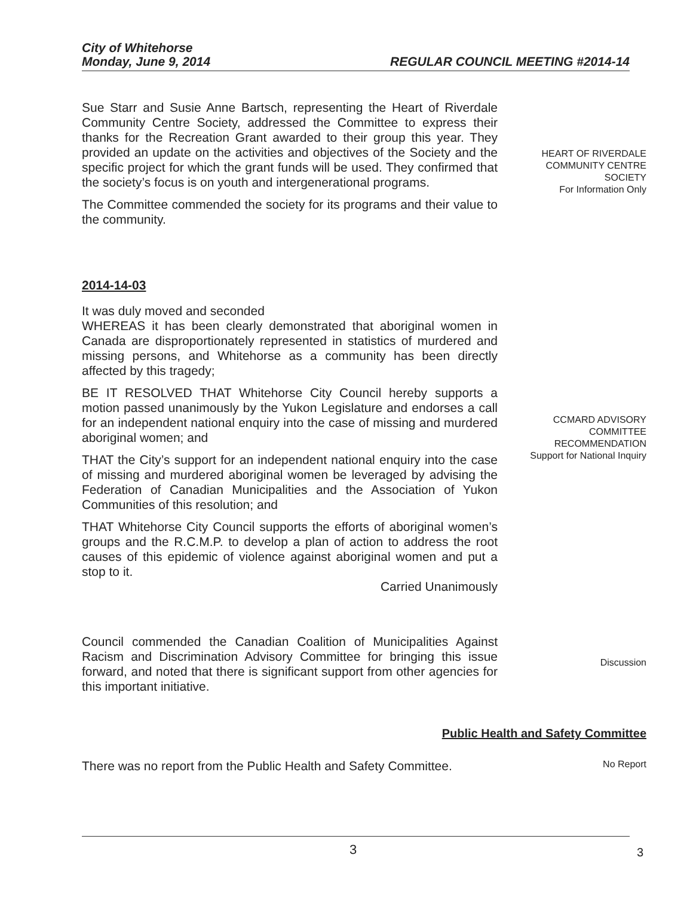City of Whitehorse
Monday, June 9, 2014 REGULAR COUNCIL MEETING #2014-14
Sue Starr and Susie Anne Bartsch, representing the Heart of Riverdale Community Centre Society, addressed the Committee to express their thanks for the Recreation Grant awarded to their group this year. They provided an update on the activities and objectives of the Society and the specific project for which the grant funds will be used. They confirmed that the society’s focus is on youth and intergenerational programs.
The Committee commended the society for its programs and their value to the community.
HEART OF RIVERDALE COMMUNITY CENTRE SOCIETY
For Information Only
2014-14-03
It was duly moved and seconded
WHEREAS it has been clearly demonstrated that aboriginal women in Canada are disproportionately represented in statistics of murdered and missing persons, and Whitehorse as a community has been directly affected by this tragedy;
BE IT RESOLVED THAT Whitehorse City Council hereby supports a motion passed unanimously by the Yukon Legislature and endorses a call for an independent national enquiry into the case of missing and murdered aboriginal women; and
THAT the City’s support for an independent national enquiry into the case of missing and murdered aboriginal women be leveraged by advising the Federation of Canadian Municipalities and the Association of Yukon Communities of this resolution; and
THAT Whitehorse City Council supports the efforts of aboriginal women’s groups and the R.C.M.P. to develop a plan of action to address the root causes of this epidemic of violence against aboriginal women and put a stop to it.
Carried Unanimously
CCMARD ADVISORY COMMITTEE RECOMMENDATION
Support for National Inquiry
Council commended the Canadian Coalition of Municipalities Against Racism and Discrimination Advisory Committee for bringing this issue forward, and noted that there is significant support from other agencies for this important initiative.
Discussion
Public Health and Safety Committee
There was no report from the Public Health and Safety Committee.
No Report
3 3